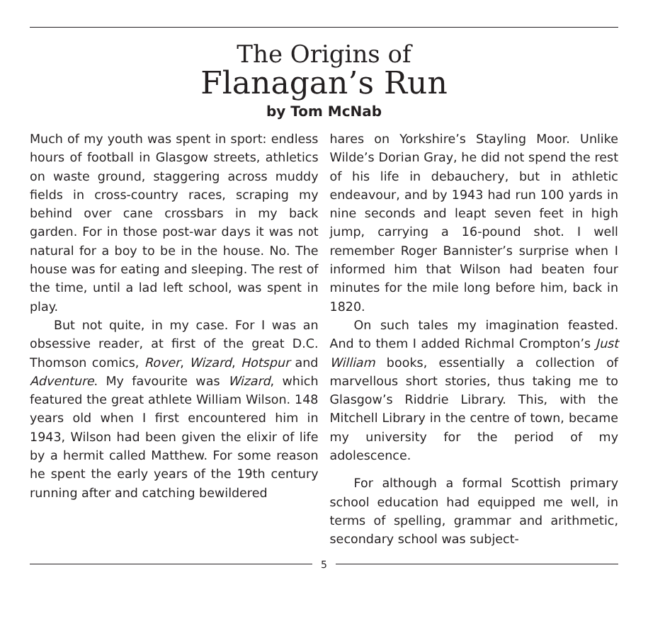The Origins of
Flanagan’s Run
by Tom McNab
Much of my youth was spent in sport: endless hours of football in Glasgow streets, athletics on waste ground, staggering across muddy fields in cross-country races, scraping my behind over cane crossbars in my back garden. For in those post-war days it was not natural for a boy to be in the house. No. The house was for eating and sleeping. The rest of the time, until a lad left school, was spent in play.
But not quite, in my case. For I was an obsessive reader, at first of the great D.C. Thomson comics, Rover, Wizard, Hotspur and Adventure. My favourite was Wizard, which featured the great athlete William Wilson. 148 years old when I first encountered him in 1943, Wilson had been given the elixir of life by a hermit called Matthew. For some reason he spent the early years of the 19th century running after and catching bewildered
hares on Yorkshire’s Stayling Moor. Unlike Wilde’s Dorian Gray, he did not spend the rest of his life in debauchery, but in athletic endeavour, and by 1943 had run 100 yards in nine seconds and leapt seven feet in high jump, carrying a 16-pound shot. I well remember Roger Bannister’s surprise when I informed him that Wilson had beaten four minutes for the mile long before him, back in 1820.
On such tales my imagination feasted. And to them I added Richmal Crompton’s Just William books, essentially a collection of marvellous short stories, thus taking me to Glasgow’s Riddrie Library. This, with the Mitchell Library in the centre of town, became my university for the period of my adolescence.
For although a formal Scottish primary school education had equipped me well, in terms of spelling, grammar and arithmetic, secondary school was subject-
5